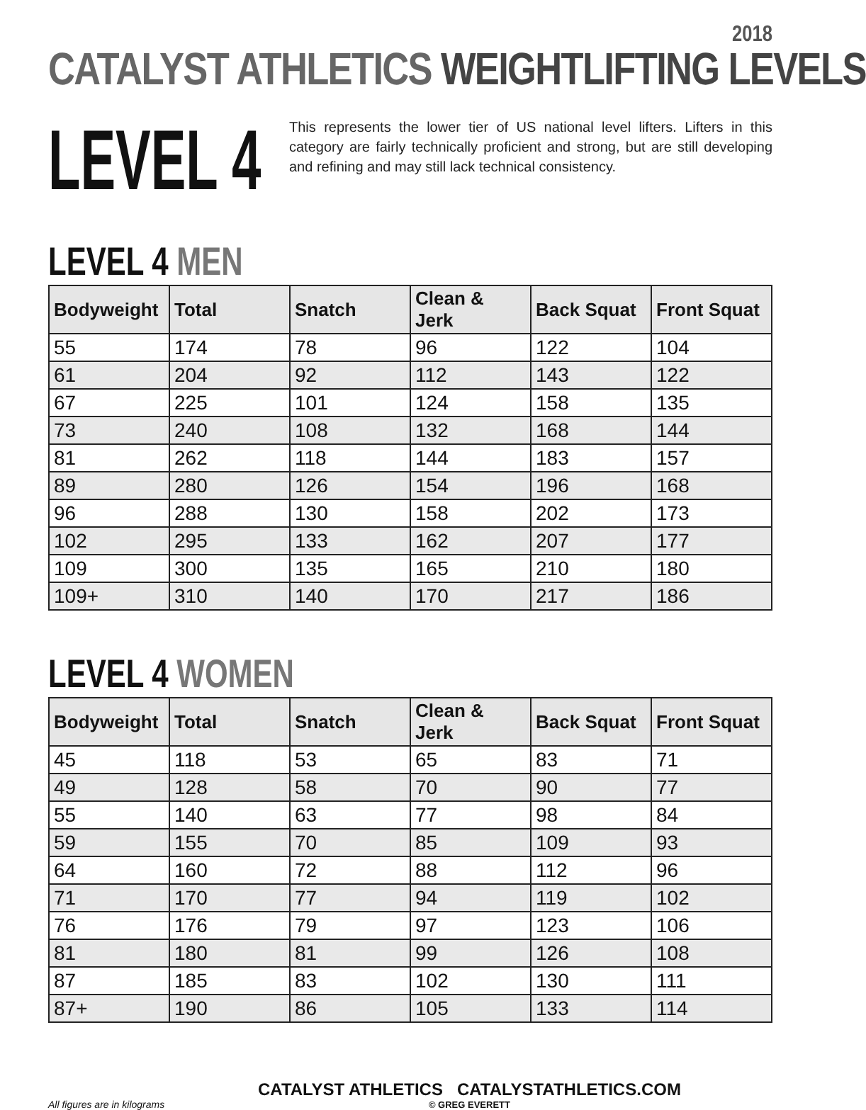2018
CATALYST ATHLETICS WEIGHTLIFTING LEVELS
LEVEL 4
This represents the lower tier of US national level lifters. Lifters in this category are fairly technically proficient and strong, but are still developing and refining and may still lack technical consistency.
LEVEL 4 MEN
| Bodyweight | Total | Snatch | Clean & Jerk | Back Squat | Front Squat |
| --- | --- | --- | --- | --- | --- |
| 55 | 174 | 78 | 96 | 122 | 104 |
| 61 | 204 | 92 | 112 | 143 | 122 |
| 67 | 225 | 101 | 124 | 158 | 135 |
| 73 | 240 | 108 | 132 | 168 | 144 |
| 81 | 262 | 118 | 144 | 183 | 157 |
| 89 | 280 | 126 | 154 | 196 | 168 |
| 96 | 288 | 130 | 158 | 202 | 173 |
| 102 | 295 | 133 | 162 | 207 | 177 |
| 109 | 300 | 135 | 165 | 210 | 180 |
| 109+ | 310 | 140 | 170 | 217 | 186 |
LEVEL 4 WOMEN
| Bodyweight | Total | Snatch | Clean & Jerk | Back Squat | Front Squat |
| --- | --- | --- | --- | --- | --- |
| 45 | 118 | 53 | 65 | 83 | 71 |
| 49 | 128 | 58 | 70 | 90 | 77 |
| 55 | 140 | 63 | 77 | 98 | 84 |
| 59 | 155 | 70 | 85 | 109 | 93 |
| 64 | 160 | 72 | 88 | 112 | 96 |
| 71 | 170 | 77 | 94 | 119 | 102 |
| 76 | 176 | 79 | 97 | 123 | 106 |
| 81 | 180 | 81 | 99 | 126 | 108 |
| 87 | 185 | 83 | 102 | 130 | 111 |
| 87+ | 190 | 86 | 105 | 133 | 114 |
All figures are in kilograms
CATALYST ATHLETICS CATALYSTATHLETICS.COM
© GREG EVERETT